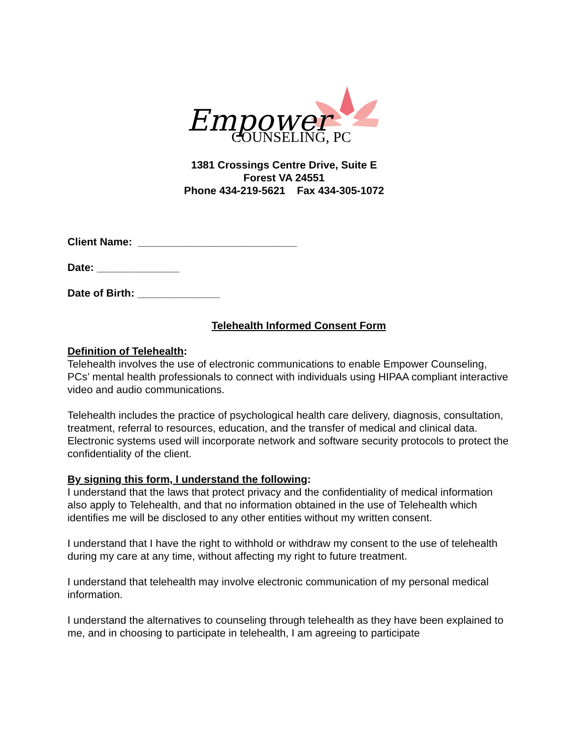Empower
COUNSELING, PC
1381 Crossings Centre Drive, Suite E
Forest VA 24551
Phone 434-219-5621 Fax 434-305-1072
Client Name: ___________________________
Date: ______________
Date of Birth: ______________
Telehealth Informed Consent Form
Definition of Telehealth:
Telehealth involves the use of electronic communications to enable Empower Counseling, PCs’ mental health professionals to connect with individuals using HIPAA compliant interactive video and audio communications.
Telehealth includes the practice of psychological health care delivery, diagnosis, consultation, treatment, referral to resources, education, and the transfer of medical and clinical data. Electronic systems used will incorporate network and software security protocols to protect the confidentiality of the client.
By signing this form, I understand the following:
I understand that the laws that protect privacy and the confidentiality of medical information also apply to Telehealth, and that no information obtained in the use of Telehealth which identifies me will be disclosed to any other entities without my written consent.
I understand that I have the right to withhold or withdraw my consent to the use of telehealth during my care at any time, without affecting my right to future treatment.
I understand that telehealth may involve electronic communication of my personal medical information.
I understand the alternatives to counseling through telehealth as they have been explained to me, and in choosing to participate in telehealth, I am agreeing to participate